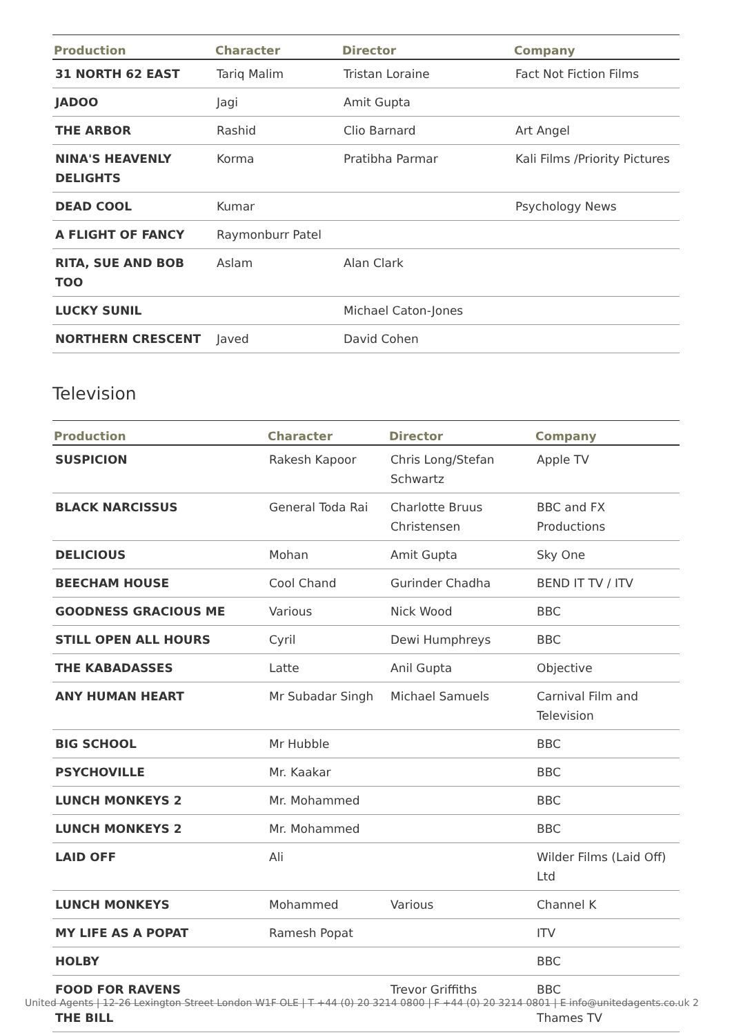| Production | Character | Director | Company |
| --- | --- | --- | --- |
| 31 NORTH 62 EAST | Tariq Malim | Tristan Loraine | Fact Not Fiction Films |
| JADOO | Jagi | Amit Gupta | |
| THE ARBOR | Rashid | Clio Barnard | Art Angel |
| NINA'S HEAVENLY DELIGHTS | Korma | Pratibha Parmar | Kali Films /Priority Pictures |
| DEAD COOL | Kumar | | Psychology News |
| A FLIGHT OF FANCY | Raymonburr Patel | | |
| RITA, SUE AND BOB TOO | Aslam | Alan Clark | |
| LUCKY SUNIL | | Michael Caton-Jones | |
| NORTHERN CRESCENT | Javed | David Cohen | |
Television
| Production | Character | Director | Company |
| --- | --- | --- | --- |
| SUSPICION | Rakesh Kapoor | Chris Long/Stefan Schwartz | Apple TV |
| BLACK NARCISSUS | General Toda Rai | Charlotte Bruus Christensen | BBC and FX Productions |
| DELICIOUS | Mohan | Amit Gupta | Sky One |
| BEECHAM HOUSE | Cool Chand | Gurinder Chadha | BEND IT TV / ITV |
| GOODNESS GRACIOUS ME | Various | Nick Wood | BBC |
| STILL OPEN ALL HOURS | Cyril | Dewi Humphreys | BBC |
| THE KABADASSES | Latte | Anil Gupta | Objective |
| ANY HUMAN HEART | Mr Subadar Singh | Michael Samuels | Carnival Film and Television |
| BIG SCHOOL | Mr Hubble | | BBC |
| PSYCHOVILLE | Mr. Kaakar | | BBC |
| LUNCH MONKEYS 2 | Mr. Mohammed | | BBC |
| LUNCH MONKEYS 2 | Mr. Mohammed | | BBC |
| LAID OFF | Ali | | Wilder Films (Laid Off) Ltd |
| LUNCH MONKEYS | Mohammed | Various | Channel K |
| MY LIFE AS A POPAT | Ramesh Popat | | ITV |
| HOLBY | | | BBC |
| FOOD FOR RAVENS | | Trevor Griffiths | BBC |
| THE BILL | | | Thames TV |
United Agents | 12-26 Lexington Street London W1F OLE | T +44 (0) 20 3214 0800 | F +44 (0) 20 3214 0801 | E info@unitedagents.co.uk 2